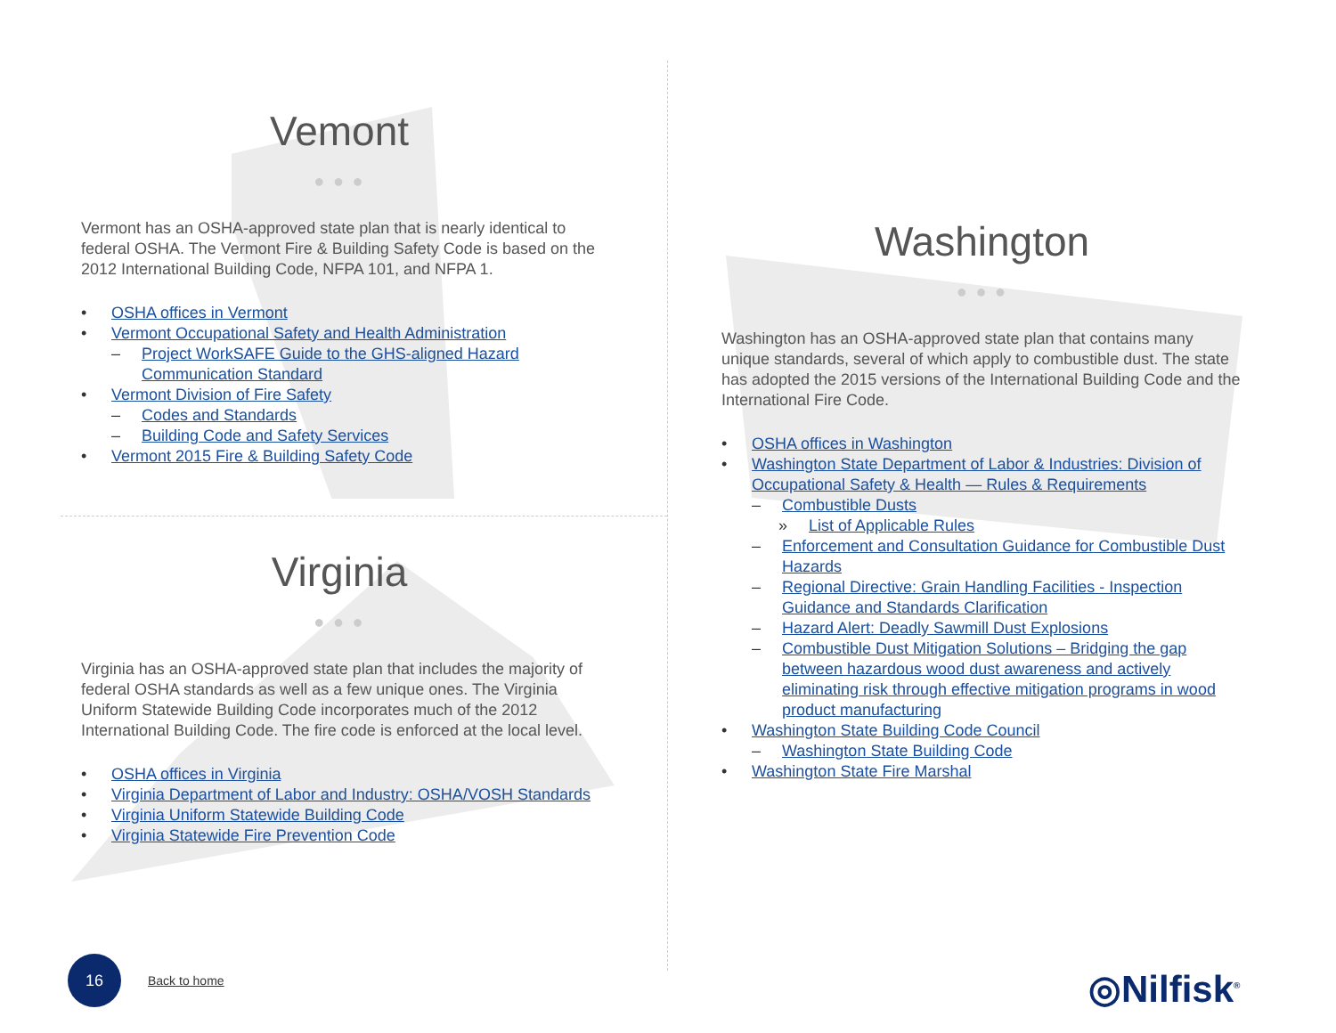Vemont
● ● ●
Vermont has an OSHA-approved state plan that is nearly identical to federal OSHA. The Vermont Fire & Building Safety Code is based on the 2012 International Building Code, NFPA 101, and NFPA 1.
• OSHA offices in Vermont
• Vermont Occupational Safety and Health Administration
– Project WorkSAFE Guide to the GHS-aligned Hazard Communication Standard
• Vermont Division of Fire Safety
– Codes and Standards
– Building Code and Safety Services
• Vermont 2015 Fire & Building Safety Code
Virginia
● ● ●
Virginia has an OSHA-approved state plan that includes the majority of federal OSHA standards as well as a few unique ones. The Virginia Uniform Statewide Building Code incorporates much of the 2012 International Building Code. The fire code is enforced at the local level.
• OSHA offices in Virginia
• Virginia Department of Labor and Industry: OSHA/VOSH Standards
• Virginia Uniform Statewide Building Code
• Virginia Statewide Fire Prevention Code
Washington
● ● ●
Washington has an OSHA-approved state plan that contains many unique standards, several of which apply to combustible dust. The state has adopted the 2015 versions of the International Building Code and the International Fire Code.
• OSHA offices in Washington
• Washington State Department of Labor & Industries: Division of Occupational Safety & Health — Rules & Requirements
– Combustible Dusts
» List of Applicable Rules
– Enforcement and Consultation Guidance for Combustible Dust Hazards
– Regional Directive: Grain Handling Facilities - Inspection Guidance and Standards Clarification
– Hazard Alert: Deadly Sawmill Dust Explosions
– Combustible Dust Mitigation Solutions – Bridging the gap between hazardous wood dust awareness and actively eliminating risk through effective mitigation programs in wood product manufacturing
• Washington State Building Code Council
– Washington State Building Code
• Washington State Fire Marshal
16
Back to home ◎Nilfisk<sup>®</sup>